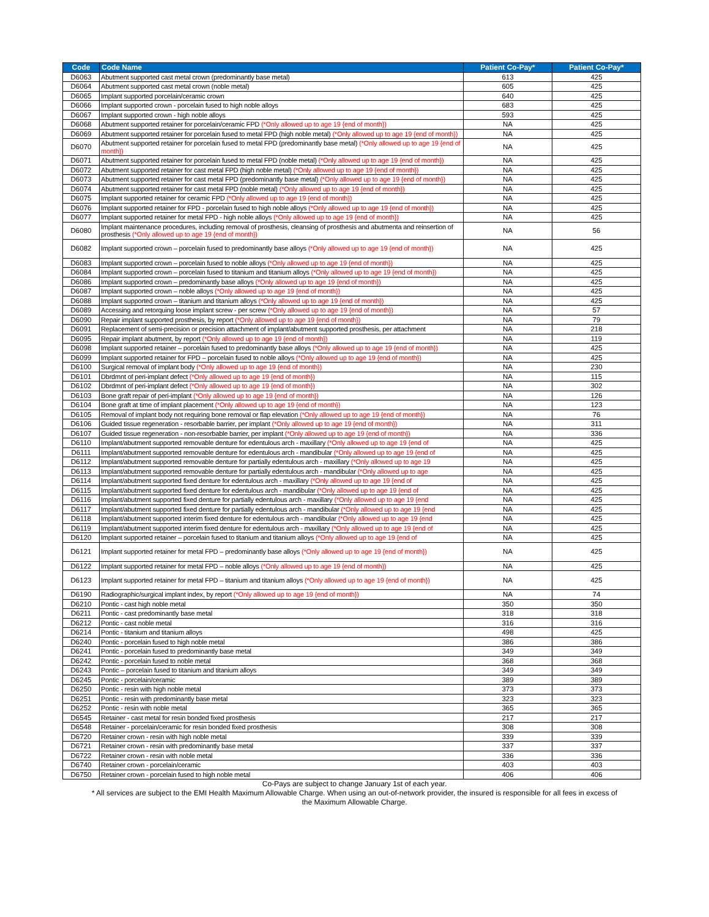| Code | Code Name | Patient Co-Pay* | Patient Co-Pay* |
| --- | --- | --- | --- |
| D6063 | Abutment supported cast metal crown (predominantly base metal) | 613 | 425 |
| D6064 | Abutment supported cast metal crown (noble metal) | 605 | 425 |
| D6065 | Implant supported porcelain/ceramic crown | 640 | 425 |
| D6066 | Implant supported crown - porcelain fused to high noble alloys | 683 | 425 |
| D6067 | Implant supported crown - high noble alloys | 593 | 425 |
| D6068 | Abutment supported retainer for porcelain/ceramic FPD (*Only allowed up to age 19 {end of month}) | NA | 425 |
| D6069 | Abutment supported retainer for porcelain fused to metal FPD (high noble metal) (*Only allowed up to age 19 {end of month}) | NA | 425 |
| D6070 | Abutment supported retainer for porcelain fused to metal FPD (predominantly base metal) (*Only allowed up to age 19 {end of month}) | NA | 425 |
| D6071 | Abutment supported retainer for porcelain fused to metal FPD (noble metal) (*Only allowed up to age 19 {end of month}) | NA | 425 |
| D6072 | Abutment supported retainer for cast metal FPD (high noble metal) (*Only allowed up to age 19 {end of month}) | NA | 425 |
| D6073 | Abutment supported retainer for cast metal FPD (predominantly base metal) (*Only allowed up to age 19 {end of month}) | NA | 425 |
| D6074 | Abutment supported retainer for cast metal FPD (noble metal) (*Only allowed up to age 19 {end of month}) | NA | 425 |
| D6075 | Implant supported retainer for ceramic FPD (*Only allowed up to age 19 {end of month}) | NA | 425 |
| D6076 | Implant supported retainer for FPD - porcelain fused to high noble alloys (*Only allowed up to age 19 {end of month}) | NA | 425 |
| D6077 | Implant supported retainer for metal FPD - high noble alloys (*Only allowed up to age 19 {end of month}) | NA | 425 |
| D6080 | Implant maintenance procedures, including removal of prosthesis, cleansing of prosthesis and abutmenta and reinsertion of prosthesis (*Only allowed up to age 19 {end of month}) | NA | 56 |
| D6082 | Implant supported crown – porcelain fused to predominantly base alloys (*Only allowed up to age 19 {end of month}) | NA | 425 |
| D6083 | Implant supported crown – porcelain fused to noble alloys (*Only allowed up to age 19 {end of month}) | NA | 425 |
| D6084 | Implant supported crown – porcelain fused to titanium and titanium alloys (*Only allowed up to age 19 {end of month}) | NA | 425 |
| D6086 | Implant supported crown – predominantly base alloys (*Only allowed up to age 19 {end of month}) | NA | 425 |
| D6087 | Implant supported crown – noble alloys (*Only allowed up to age 19 {end of month}) | NA | 425 |
| D6088 | Implant supported crown – titanium and titanium alloys (*Only allowed up to age 19 {end of month}) | NA | 425 |
| D6089 | Accessing and retorquing loose implant screw - per screw (*Only allowed up to age 19 {end of month}) | NA | 57 |
| D6090 | Repair implant supported prosthesis, by report (*Only allowed up to age 19 {end of month}) | NA | 79 |
| D6091 | Replacement of semi-precision or precision attachment of implant/abutment supported prosthesis, per attachment | NA | 218 |
| D6095 | Repair implant abutment, by report (*Only allowed up to age 19 {end of month}) | NA | 119 |
| D6098 | Implant supported retainer – porcelain fused to predominantly base alloys (*Only allowed up to age 19 {end of month}) | NA | 425 |
| D6099 | Implant supported retainer for FPD – porcelain fused to noble alloys (*Only allowed up to age 19 {end of month}) | NA | 425 |
| D6100 | Surgical removal of implant body (*Only allowed up to age 19 {end of month}) | NA | 230 |
| D6101 | Dbrdmnt of peri-implant defect (*Only allowed up to age 19 {end of month}) | NA | 115 |
| D6102 | Dbrdmnt of peri-implant defect (*Only allowed up to age 19 {end of month}) | NA | 302 |
| D6103 | Bone graft repair of peri-implant (*Only allowed up to age 19 {end of month}) | NA | 126 |
| D6104 | Bone graft at time of implant placement (*Only allowed up to age 19 {end of month}) | NA | 123 |
| D6105 | Removal of implant body not requiring bone removal or flap elevation (*Only allowed up to age 19 {end of month}) | NA | 76 |
| D6106 | Guided tissue regeneration - resorbable barrier, per implant (*Only allowed up to age 19 {end of month}) | NA | 311 |
| D6107 | Guided tissue regeneration - non-resorbable barrier, per implant (*Only allowed up to age 19 {end of month}) | NA | 336 |
| D6110 | Implant/abutment supported removable denture for edentulous arch - maxillary (*Only allowed up to age 19 {end of | NA | 425 |
| D6111 | Implant/abutment supported removable denture for edentulous arch - mandibular (*Only allowed up to age 19 {end of | NA | 425 |
| D6112 | Implant/abutment supported removable denture for partially edentulous arch - maxillary (*Only allowed up to age 19 | NA | 425 |
| D6113 | Implant/abutment supported removable denture for partially edentulous arch - mandibular (*Only allowed up to age | NA | 425 |
| D6114 | Implant/abutment supported fixed denture for edentulous arch - maxillary (*Only allowed up to age 19 {end of | NA | 425 |
| D6115 | Implant/abutment supported fixed denture for edentulous arch - mandibular (*Only allowed up to age 19 {end of | NA | 425 |
| D6116 | Implant/abutment supported fixed denture for partially edentulous arch - maxillary (*Only allowed up to age 19 {end | NA | 425 |
| D6117 | Implant/abutment supported fixed denture for partially edentulous arch - mandibular (*Only allowed up to age 19 {end | NA | 425 |
| D6118 | Implant/abutment supported interim fixed denture for edentulous arch - mandibular (*Only allowed up to age 19 {end | NA | 425 |
| D6119 | Implant/abutment supported interim fixed denture for edentulous arch - maxillary (*Only allowed up to age 19 {end of | NA | 425 |
| D6120 | Implant supported retainer – porcelain fused to titanium and titanium alloys (*Only allowed up to age 19 {end of | NA | 425 |
| D6121 | Implant supported retainer for metal FPD – predominantly base alloys (*Only allowed up to age 19 {end of month}) | NA | 425 |
| D6122 | Implant supported retainer for metal FPD – noble alloys (*Only allowed up to age 19 {end of month}) | NA | 425 |
| D6123 | Implant supported retainer for metal FPD – titanium and titanium alloys (*Only allowed up to age 19 {end of month}) | NA | 425 |
| D6190 | Radiographic/surgical implant index, by report (*Only allowed up to age 19 {end of month}) | NA | 74 |
| D6210 | Pontic - cast high noble metal | 350 | 350 |
| D6211 | Pontic - cast predominantly base metal | 318 | 318 |
| D6212 | Pontic - cast noble metal | 316 | 316 |
| D6214 | Pontic - titanium and titanium alloys | 498 | 425 |
| D6240 | Pontic - porcelain fused to high noble metal | 386 | 386 |
| D6241 | Pontic - porcelain fused to predominantly base metal | 349 | 349 |
| D6242 | Pontic - porcelain fused to noble metal | 368 | 368 |
| D6243 | Pontic – porcelain fused to titanium and titanium alloys | 349 | 349 |
| D6245 | Pontic - porcelain/ceramic | 389 | 389 |
| D6250 | Pontic - resin with high noble metal | 373 | 373 |
| D6251 | Pontic - resin with predominantly base metal | 323 | 323 |
| D6252 | Pontic - resin with noble metal | 365 | 365 |
| D6545 | Retainer - cast metal for resin bonded fixed prosthesis | 217 | 217 |
| D6548 | Retainer - porcelain/ceramic for resin bonded fixed prosthesis | 308 | 308 |
| D6720 | Retainer crown - resin with high noble metal | 339 | 339 |
| D6721 | Retainer crown - resin with predominantly base metal | 337 | 337 |
| D6722 | Retainer crown - resin with noble metal | 336 | 336 |
| D6740 | Retainer crown - porcelain/ceramic | 403 | 403 |
| D6750 | Retainer crown - porcelain fused to high noble metal | 406 | 406 |
Co-Pays are subject to change January 1st of each year.
* All services are subject to the EMI Health Maximum Allowable Charge. When using an out-of-network provider, the insured is responsible for all fees in excess of the Maximum Allowable Charge.